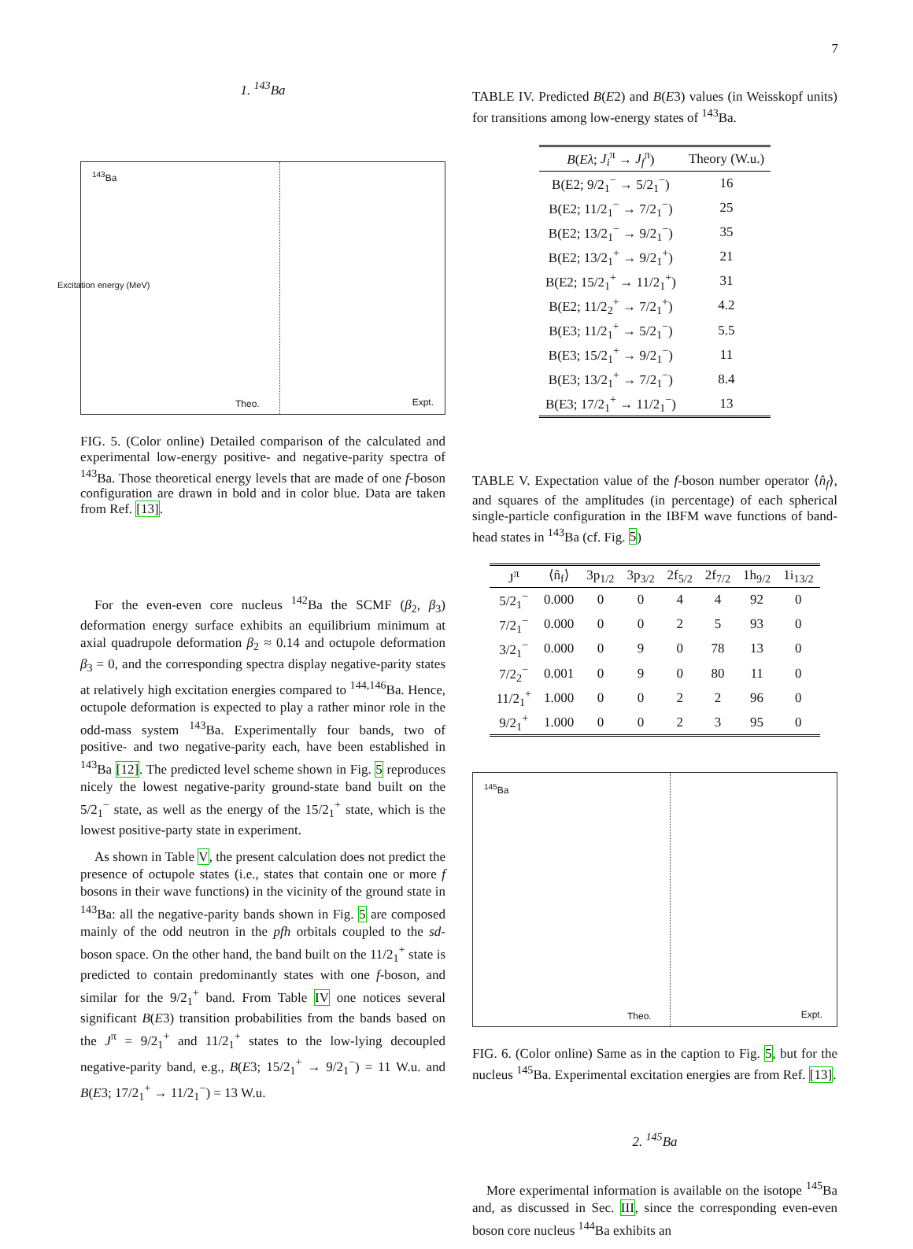7
1. <sup>143</sup>Ba
<sup>143</sup>Ba
Theo. Expt.
Excitation energy (MeV)
FIG. 5. (Color online) Detailed comparison of the calculated and experimental low-energy positive- and negative-parity spectra of <sup>143</sup>Ba. Those theoretical energy levels that are made of one f-boson configuration are drawn in bold and in color blue. Data are taken from Ref. [13].
For the even-even core nucleus <sup>142</sup>Ba the SCMF (β<sub>2</sub>, β<sub>3</sub>) deformation energy surface exhibits an equilibrium minimum at axial quadrupole deformation β<sub>2</sub> ≈ 0.14 and octupole deformation β<sub>3</sub> = 0, and the corresponding spectra display negative-parity states at relatively high excitation energies compared to <sup>144,146</sup>Ba. Hence, octupole deformation is expected to play a rather minor role in the odd-mass system <sup>143</sup>Ba. Experimentally four bands, two of positive- and two negative-parity each, have been established in <sup>143</sup>Ba [12]. The predicted level scheme shown in Fig. 5 reproduces nicely the lowest negative-parity ground-state band built on the 5/2<sub>1</sub><sup>−</sup> state, as well as the energy of the 15/2<sub>1</sub><sup>+</sup> state, which is the lowest positive-party state in experiment.
As shown in Table V, the present calculation does not predict the presence of octupole states (i.e., states that contain one or more f bosons in their wave functions) in the vicinity of the ground state in <sup>143</sup>Ba: all the negative-parity bands shown in Fig. 5 are composed mainly of the odd neutron in the pfh orbitals coupled to the sd-boson space. On the other hand, the band built on the 11/2<sub>1</sub><sup>+</sup> state is predicted to contain predominantly states with one f-boson, and similar for the 9/2<sub>1</sub><sup>+</sup> band. From Table IV one notices several significant B(E3) transition probabilities from the bands based on the J<sup>π</sup> = 9/2<sub>1</sub><sup>+</sup> and 11/2<sub>1</sub><sup>+</sup> states to the low-lying decoupled negative-parity band, e.g., B(E3; 15/2<sub>1</sub><sup>+</sup> → 9/2<sub>1</sub><sup>−</sup>) = 11 W.u. and B(E3; 17/2<sub>1</sub><sup>+</sup> → 11/2<sub>1</sub><sup>−</sup>) = 13 W.u.
TABLE IV. Predicted B(E2) and B(E3) values (in Weisskopf units) for transitions among low-energy states of <sup>143</sup>Ba.
| B ( Eλ ; J<sub>i</sub><sup>π</sup> → J<sub>f</sub><sup>π</sup>) | Theory (W.u.) |
| --- | --- |
| B(E2; 9/2<sub>1</sub><sup>−</sup> → 5/2<sub>1</sub><sup>−</sup>) | 16 |
| B(E2; 11/2<sub>1</sub><sup>−</sup> → 7/2<sub>1</sub><sup>−</sup>) | 25 |
| B(E2; 13/2<sub>1</sub><sup>−</sup> → 9/2<sub>1</sub><sup>−</sup>) | 35 |
| B(E2; 13/2<sub>1</sub><sup>+</sup> → 9/2<sub>1</sub><sup>+</sup>) | 21 |
| B(E2; 15/2<sub>1</sub><sup>+</sup> → 11/2<sub>1</sub><sup>+</sup>) | 31 |
| B(E2; 11/2<sub>2</sub><sup>+</sup> → 7/2<sub>1</sub><sup>+</sup>) | 4.2 |
| B(E3; 11/2<sub>1</sub><sup>+</sup> → 5/2<sub>1</sub><sup>−</sup>) | 5.5 |
| B(E3; 15/2<sub>1</sub><sup>+</sup> → 9/2<sub>1</sub><sup>−</sup>) | 11 |
| B(E3; 13/2<sub>1</sub><sup>+</sup> → 7/2<sub>1</sub><sup>−</sup>) | 8.4 |
| B(E3; 17/2<sub>1</sub><sup>+</sup> → 11/2<sub>1</sub><sup>−</sup>) | 13 |
TABLE V. Expectation value of the f-boson number operator ⟨n̂<sub>f</sub>⟩, and squares of the amplitudes (in percentage) of each spherical single-particle configuration in the IBFM wave functions of band-head states in <sup>143</sup>Ba (cf. Fig. 5)
| J<sup>π</sup> | ⟨n̂<sub>f</sub>⟩ | 3p<sub>1/2</sub> | 3p<sub>3/2</sub> | 2f<sub>5/2</sub> | 2f<sub>7/2</sub> | 1h<sub>9/2</sub> | 1i<sub>13/2</sub> |
| --- | --- | --- | --- | --- | --- | --- | --- |
| 5/2<sub>1</sub><sup>−</sup> | 0.000 | 0 | 0 | 4 | 4 | 92 | 0 |
| 7/2<sub>1</sub><sup>−</sup> | 0.000 | 0 | 0 | 2 | 5 | 93 | 0 |
| 3/2<sub>1</sub><sup>−</sup> | 0.000 | 0 | 9 | 0 | 78 | 13 | 0 |
| 7/2<sub>2</sub><sup>−</sup> | 0.001 | 0 | 9 | 0 | 80 | 11 | 0 |
| 11/2<sub>1</sub><sup>+</sup> | 1.000 | 0 | 0 | 2 | 2 | 96 | 0 |
| 9/2<sub>1</sub><sup>+</sup> | 1.000 | 0 | 0 | 2 | 3 | 95 | 0 |
<sup>145</sup>Ba
Theo. Expt.
FIG. 6. (Color online) Same as in the caption to Fig. 5, but for the nucleus <sup>145</sup>Ba. Experimental excitation energies are from Ref. [13].
2. <sup>145</sup>Ba
More experimental information is available on the isotope <sup>145</sup>Ba and, as discussed in Sec. III, since the corresponding even-even boson core nucleus <sup>144</sup>Ba exhibits an